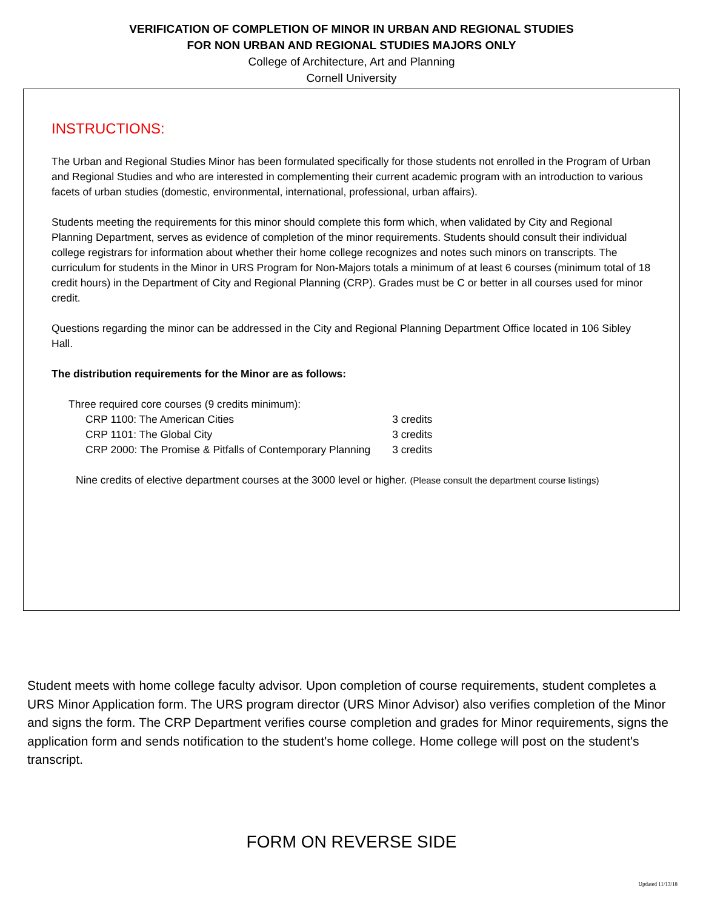VERIFICATION OF COMPLETION OF MINOR IN URBAN AND REGIONAL STUDIES
FOR NON URBAN AND REGIONAL STUDIES MAJORS ONLY
College of Architecture, Art and Planning
Cornell University
INSTRUCTIONS:
The Urban and Regional Studies Minor has been formulated specifically for those students not enrolled in the Program of Urban and Regional Studies and who are interested in complementing their current academic program with an introduction to various facets of urban studies (domestic, environmental, international, professional, urban affairs).
Students meeting the requirements for this minor should complete this form which, when validated by City and Regional Planning Department, serves as evidence of completion of the minor requirements. Students should consult their individual college registrars for information about whether their home college recognizes and notes such minors on transcripts. The curriculum for students in the Minor in URS Program for Non-Majors totals a minimum of at least 6 courses (minimum total of 18 credit hours) in the Department of City and Regional Planning (CRP). Grades must be C or better in all courses used for minor credit.
Questions regarding the minor can be addressed in the City and Regional Planning Department Office located in 106 Sibley Hall.
The distribution requirements for the Minor are as follows:
| Three required core courses (9 credits minimum): | |
| CRP 1100: The American Cities | 3 credits |
| CRP 1101: The Global City | 3 credits |
| CRP 2000: The Promise & Pitfalls of Contemporary Planning | 3 credits |
Nine credits of elective department courses at the 3000 level or higher. (Please consult the department course listings)
Student meets with home college faculty advisor. Upon completion of course requirements, student completes a URS Minor Application form. The URS program director (URS Minor Advisor) also verifies completion of the Minor and signs the form. The CRP Department verifies course completion and grades for Minor requirements, signs the application form and sends notification to the student's home college. Home college will post on the student's transcript.
FORM ON REVERSE SIDE
Updated 11/13/18